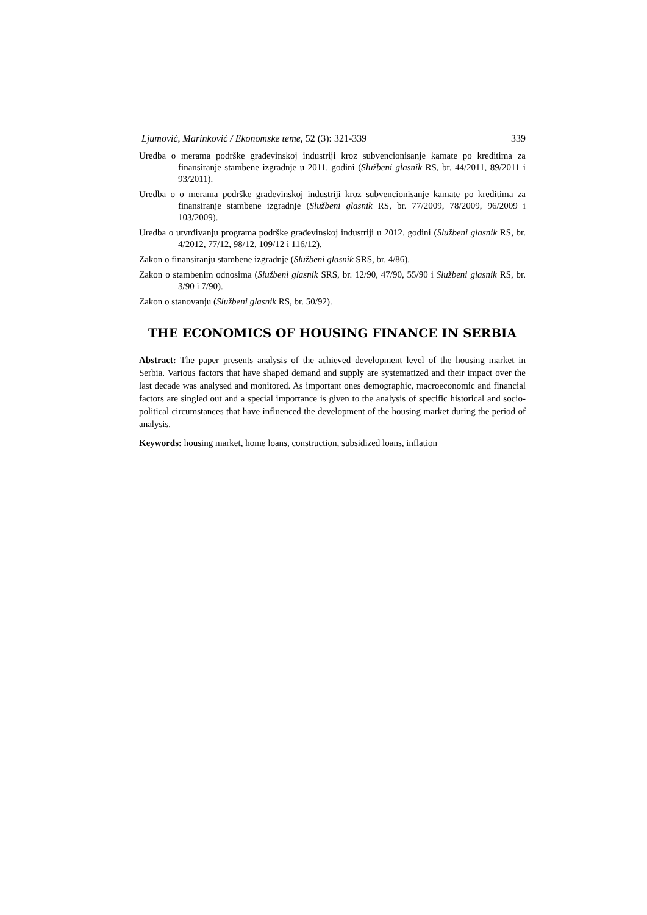Ljumović, Marinković / Ekonomske teme, 52 (3): 321-339 339
Uredba o merama podrške građevinskoj industriji kroz subvencionisanje kamate po kreditima za finansiranje stambene izgradnje u 2011. godini (Službeni glasnik RS, br. 44/2011, 89/2011 i 93/2011).
Uredba o o merama podrške građevinskoj industriji kroz subvencionisanje kamate po kreditima za finansiranje stambene izgradnje (Službeni glasnik RS, br. 77/2009, 78/2009, 96/2009 i 103/2009).
Uredba o utvrđivanju programa podrške građevinskoj industriji u 2012. godini (Službeni glasnik RS, br. 4/2012, 77/12, 98/12, 109/12 i 116/12).
Zakon o finansiranju stambene izgradnje (Službeni glasnik SRS, br. 4/86).
Zakon o stambenim odnosima (Službeni glasnik SRS, br. 12/90, 47/90, 55/90 i Službeni glasnik RS, br. 3/90 i 7/90).
Zakon o stanovanju (Službeni glasnik RS, br. 50/92).
THE ECONOMICS OF HOUSING FINANCE IN SERBIA
Abstract: The paper presents analysis of the achieved development level of the housing market in Serbia. Various factors that have shaped demand and supply are systematized and their impact over the last decade was analysed and monitored. As important ones demographic, macroeconomic and financial factors are singled out and a special importance is given to the analysis of specific historical and socio-political circumstances that have influenced the development of the housing market during the period of analysis.
Keywords: housing market, home loans, construction, subsidized loans, inflation